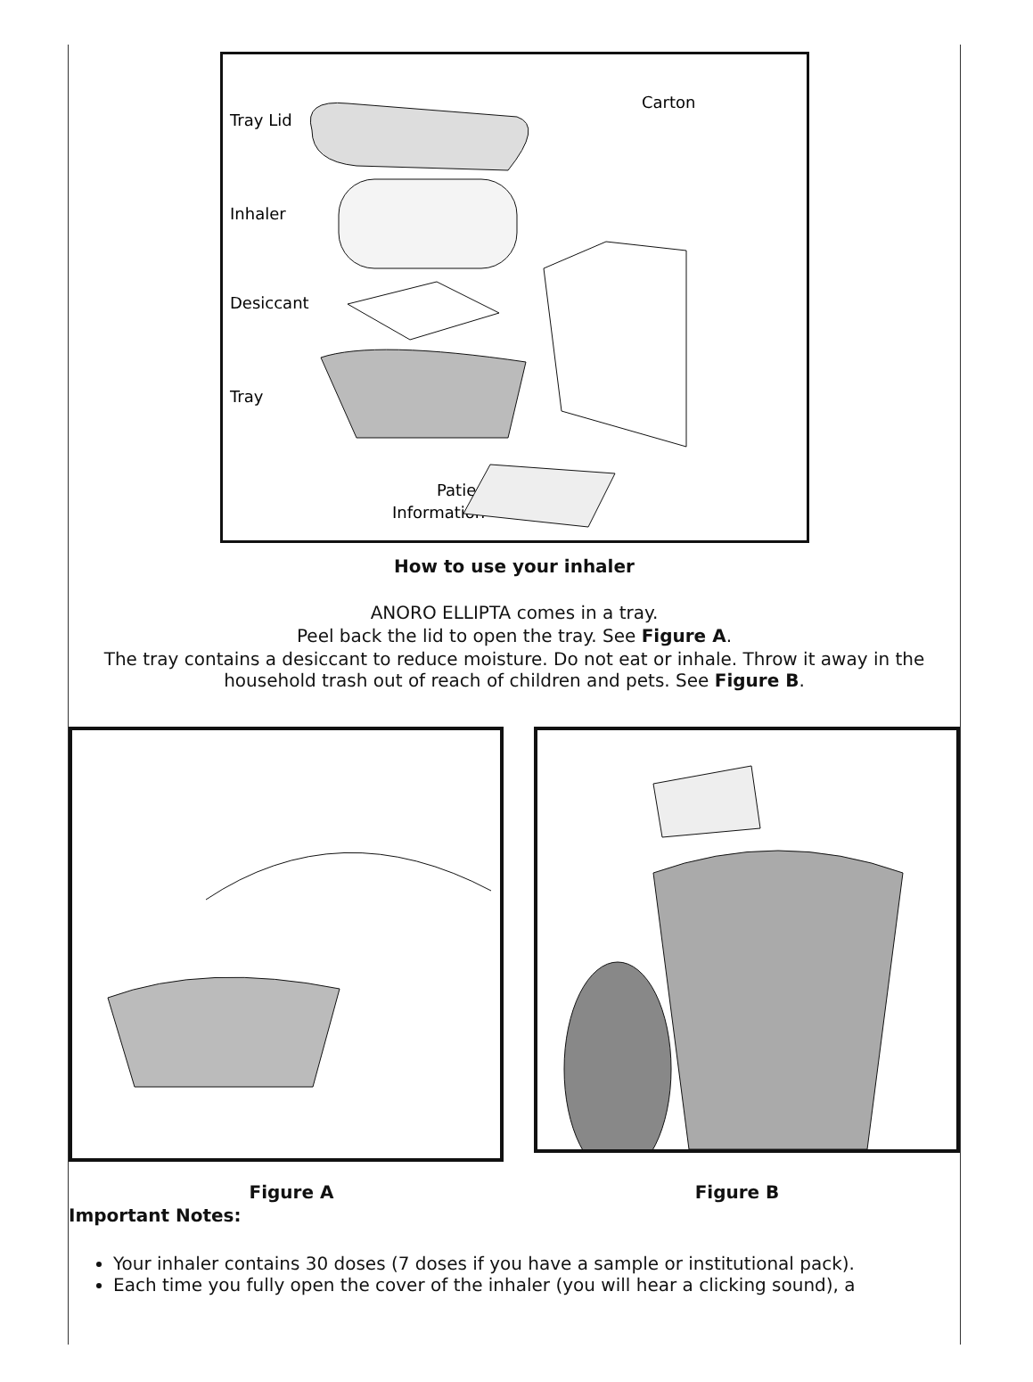Tray Lid
Inhaler
Desiccant
Tray
Carton
Patient
Information
How to use your inhaler
ANORO ELLIPTA comes in a tray.
Peel back the lid to open the tray. See Figure A.
The tray contains a desiccant to reduce moisture. Do not eat or inhale. Throw it away in the household trash out of reach of children and pets. See Figure B.
Figure A Figure B
Important Notes:
Your inhaler contains 30 doses (7 doses if you have a sample or institutional pack).
Each time you fully open the cover of the inhaler (you will hear a clicking sound), a